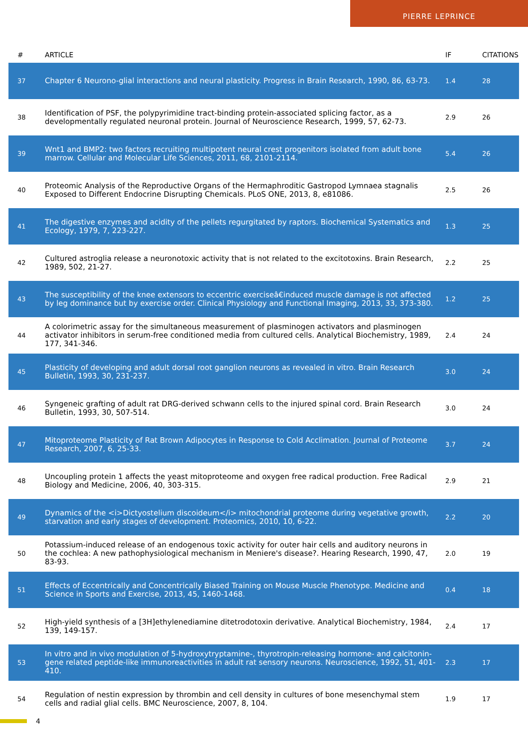PIERRE LEPRINCE
| # | ARTICLE | IF | CITATIONS |
| --- | --- | --- | --- |
| 37 | Chapter 6 Neurono-glial interactions and neural plasticity. Progress in Brain Research, 1990, 86, 63-73. | 1.4 | 28 |
| 38 | Identification of PSF, the polypyrimidine tract-binding protein-associated splicing factor, as a developmentally regulated neuronal protein. Journal of Neuroscience Research, 1999, 57, 62-73. | 2.9 | 26 |
| 39 | Wnt1 and BMP2: two factors recruiting multipotent neural crest progenitors isolated from adult bone marrow. Cellular and Molecular Life Sciences, 2011, 68, 2101-2114. | 5.4 | 26 |
| 40 | Proteomic Analysis of the Reproductive Organs of the Hermaphroditic Gastropod Lymnaea stagnalis Exposed to Different Endocrine Disrupting Chemicals. PLoS ONE, 2013, 8, e81086. | 2.5 | 26 |
| 41 | The digestive enzymes and acidity of the pellets regurgitated by raptors. Biochemical Systematics and Ecology, 1979, 7, 223-227. | 1.3 | 25 |
| 42 | Cultured astroglia release a neuronotoxic activity that is not related to the excitotoxins. Brain Research, 1989, 502, 21-27. | 2.2 | 25 |
| 43 | The susceptibility of the knee extensors to eccentric exerciseâ€induced muscle damage is not affected by leg dominance but by exercise order. Clinical Physiology and Functional Imaging, 2013, 33, 373-380. | 1.2 | 25 |
| 44 | A colorimetric assay for the simultaneous measurement of plasminogen activators and plasminogen activator inhibitors in serum-free conditioned media from cultured cells. Analytical Biochemistry, 1989, 177, 341-346. | 2.4 | 24 |
| 45 | Plasticity of developing and adult dorsal root ganglion neurons as revealed in vitro. Brain Research Bulletin, 1993, 30, 231-237. | 3.0 | 24 |
| 46 | Syngeneic grafting of adult rat DRG-derived schwann cells to the injured spinal cord. Brain Research Bulletin, 1993, 30, 507-514. | 3.0 | 24 |
| 47 | Mitoproteome Plasticity of Rat Brown Adipocytes in Response to Cold Acclimation. Journal of Proteome Research, 2007, 6, 25-33. | 3.7 | 24 |
| 48 | Uncoupling protein 1 affects the yeast mitoproteome and oxygen free radical production. Free Radical Biology and Medicine, 2006, 40, 303-315. | 2.9 | 21 |
| 49 | Dynamics of the <i>Dictyostelium discoideum</i> mitochondrial proteome during vegetative growth, starvation and early stages of development. Proteomics, 2010, 10, 6-22. | 2.2 | 20 |
| 50 | Potassium-induced release of an endogenous toxic activity for outer hair cells and auditory neurons in the cochlea: A new pathophysiological mechanism in Meniere's disease?. Hearing Research, 1990, 47, 83-93. | 2.0 | 19 |
| 51 | Effects of Eccentrically and Concentrically Biased Training on Mouse Muscle Phenotype. Medicine and Science in Sports and Exercise, 2013, 45, 1460-1468. | 0.4 | 18 |
| 52 | High-yield synthesis of a [3H]ethylenediamine ditetrodotoxin derivative. Analytical Biochemistry, 1984, 139, 149-157. | 2.4 | 17 |
| 53 | In vitro and in vivo modulation of 5-hydroxytryptamine-, thyrotropin-releasing hormone- and calcitonin-gene related peptide-like immunoreactivities in adult rat sensory neurons. Neuroscience, 1992, 51, 401-410. | 2.3 | 17 |
| 54 | Regulation of nestin expression by thrombin and cell density in cultures of bone mesenchymal stem cells and radial glial cells. BMC Neuroscience, 2007, 8, 104. | 1.9 | 17 |
4